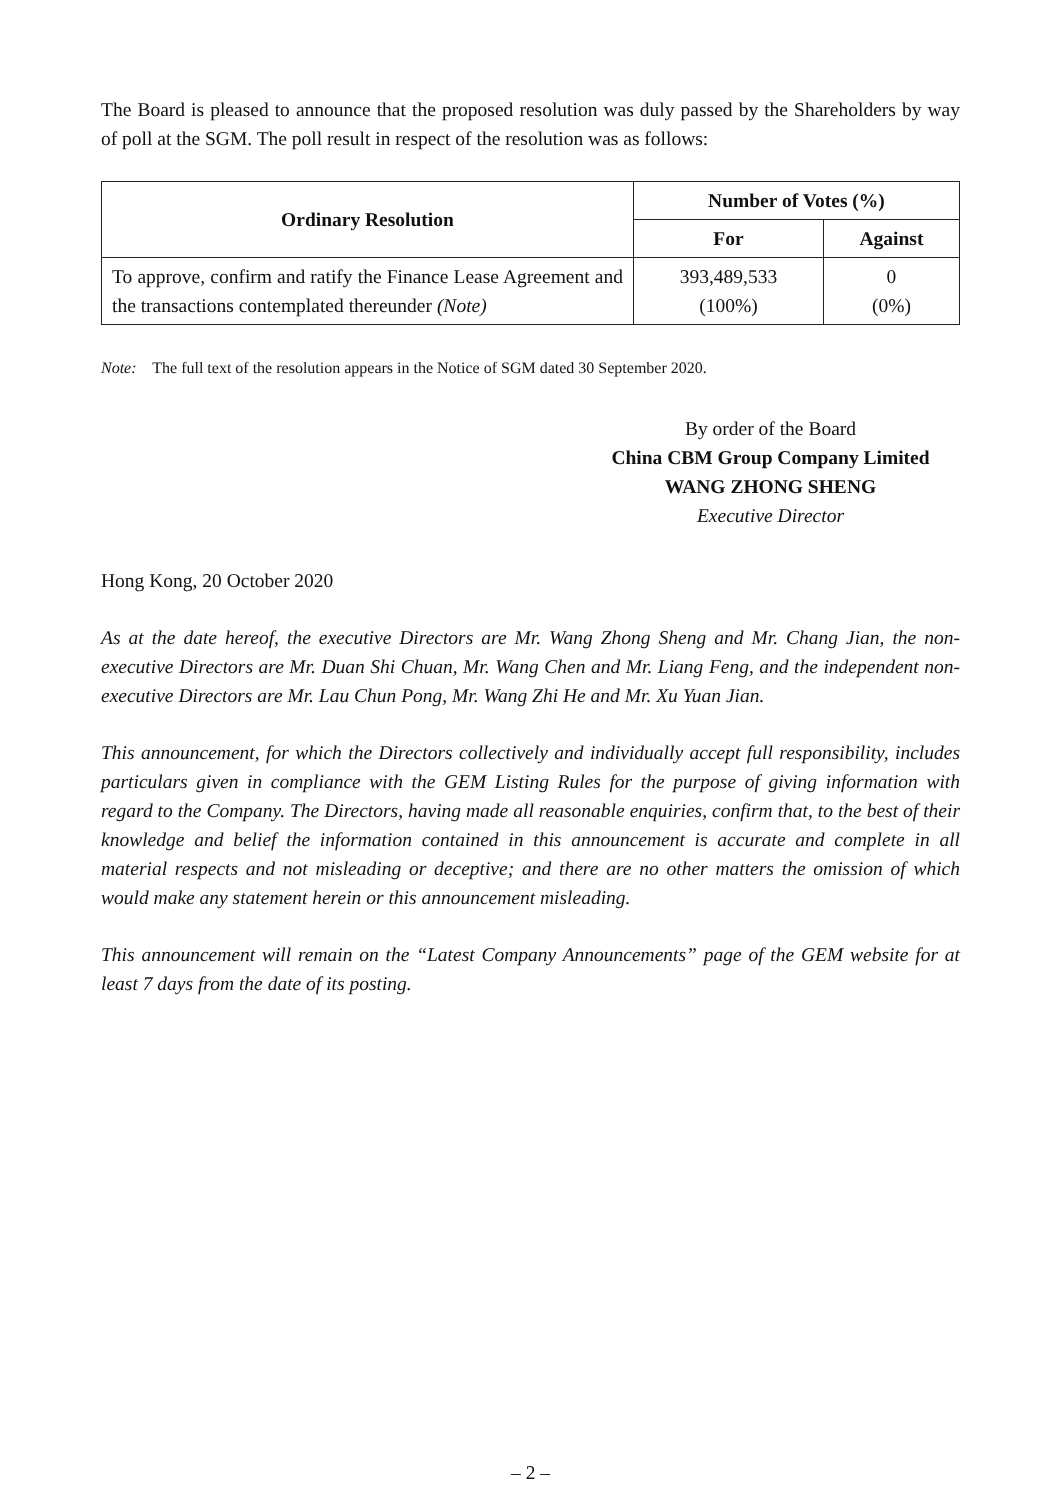The Board is pleased to announce that the proposed resolution was duly passed by the Shareholders by way of poll at the SGM. The poll result in respect of the resolution was as follows:
| Ordinary Resolution | Number of Votes (%) | |
| --- | --- | --- |
| | For | Against |
| To approve, confirm and ratify the Finance Lease Agreement and the transactions contemplated thereunder (Note) | 393,489,533 (100%) | 0 (0%) |
Note: The full text of the resolution appears in the Notice of SGM dated 30 September 2020.
By order of the Board
China CBM Group Company Limited
WANG ZHONG SHENG
Executive Director
Hong Kong, 20 October 2020
As at the date hereof, the executive Directors are Mr. Wang Zhong Sheng and Mr. Chang Jian, the non-executive Directors are Mr. Duan Shi Chuan, Mr. Wang Chen and Mr. Liang Feng, and the independent non-executive Directors are Mr. Lau Chun Pong, Mr. Wang Zhi He and Mr. Xu Yuan Jian.
This announcement, for which the Directors collectively and individually accept full responsibility, includes particulars given in compliance with the GEM Listing Rules for the purpose of giving information with regard to the Company. The Directors, having made all reasonable enquiries, confirm that, to the best of their knowledge and belief the information contained in this announcement is accurate and complete in all material respects and not misleading or deceptive; and there are no other matters the omission of which would make any statement herein or this announcement misleading.
This announcement will remain on the “Latest Company Announcements” page of the GEM website for at least 7 days from the date of its posting.
– 2 –